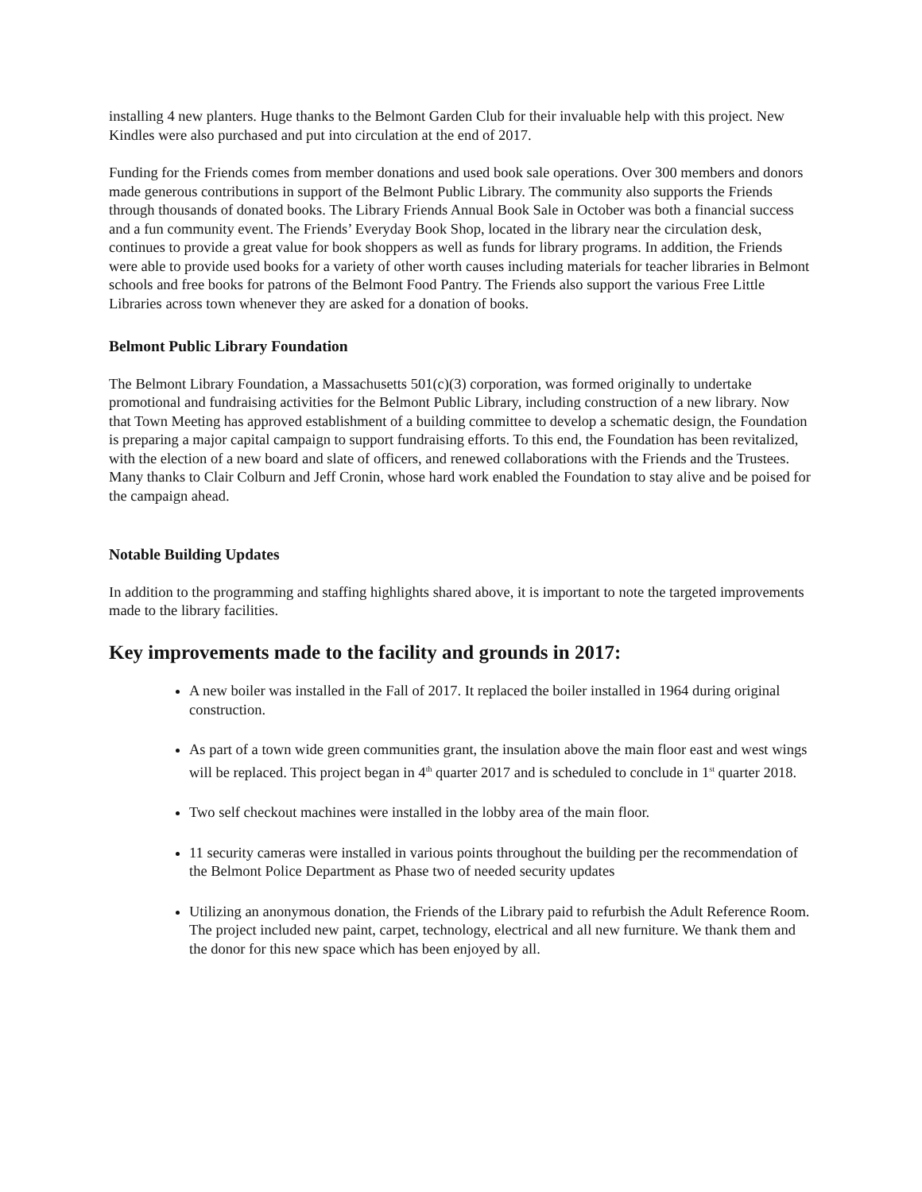installing 4 new planters. Huge thanks to the Belmont Garden Club for their invaluable help with this project. New Kindles were also purchased and put into circulation at the end of 2017.
Funding for the Friends comes from member donations and used book sale operations. Over 300 members and donors made generous contributions in support of the Belmont Public Library. The community also supports the Friends through thousands of donated books. The Library Friends Annual Book Sale in October was both a financial success and a fun community event. The Friends’ Everyday Book Shop, located in the library near the circulation desk, continues to provide a great value for book shoppers as well as funds for library programs. In addition, the Friends were able to provide used books for a variety of other worth causes including materials for teacher libraries in Belmont schools and free books for patrons of the Belmont Food Pantry. The Friends also support the various Free Little Libraries across town whenever they are asked for a donation of books.
Belmont Public Library Foundation
The Belmont Library Foundation, a Massachusetts 501(c)(3) corporation, was formed originally to undertake promotional and fundraising activities for the Belmont Public Library, including construction of a new library. Now that Town Meeting has approved establishment of a building committee to develop a schematic design, the Foundation is preparing a major capital campaign to support fundraising efforts. To this end, the Foundation has been revitalized, with the election of a new board and slate of officers, and renewed collaborations with the Friends and the Trustees. Many thanks to Clair Colburn and Jeff Cronin, whose hard work enabled the Foundation to stay alive and be poised for the campaign ahead.
Notable Building Updates
In addition to the programming and staffing highlights shared above, it is important to note the targeted improvements made to the library facilities.
Key improvements made to the facility and grounds in 2017:
A new boiler was installed in the Fall of 2017. It replaced the boiler installed in 1964 during original construction.
As part of a town wide green communities grant, the insulation above the main floor east and west wings will be replaced. This project began in 4<sup>th</sup> quarter 2017 and is scheduled to conclude in 1<sup>st</sup> quarter 2018.
Two self checkout machines were installed in the lobby area of the main floor.
11 security cameras were installed in various points throughout the building per the recommendation of the Belmont Police Department as Phase two of needed security updates
Utilizing an anonymous donation, the Friends of the Library paid to refurbish the Adult Reference Room. The project included new paint, carpet, technology, electrical and all new furniture. We thank them and the donor for this new space which has been enjoyed by all.